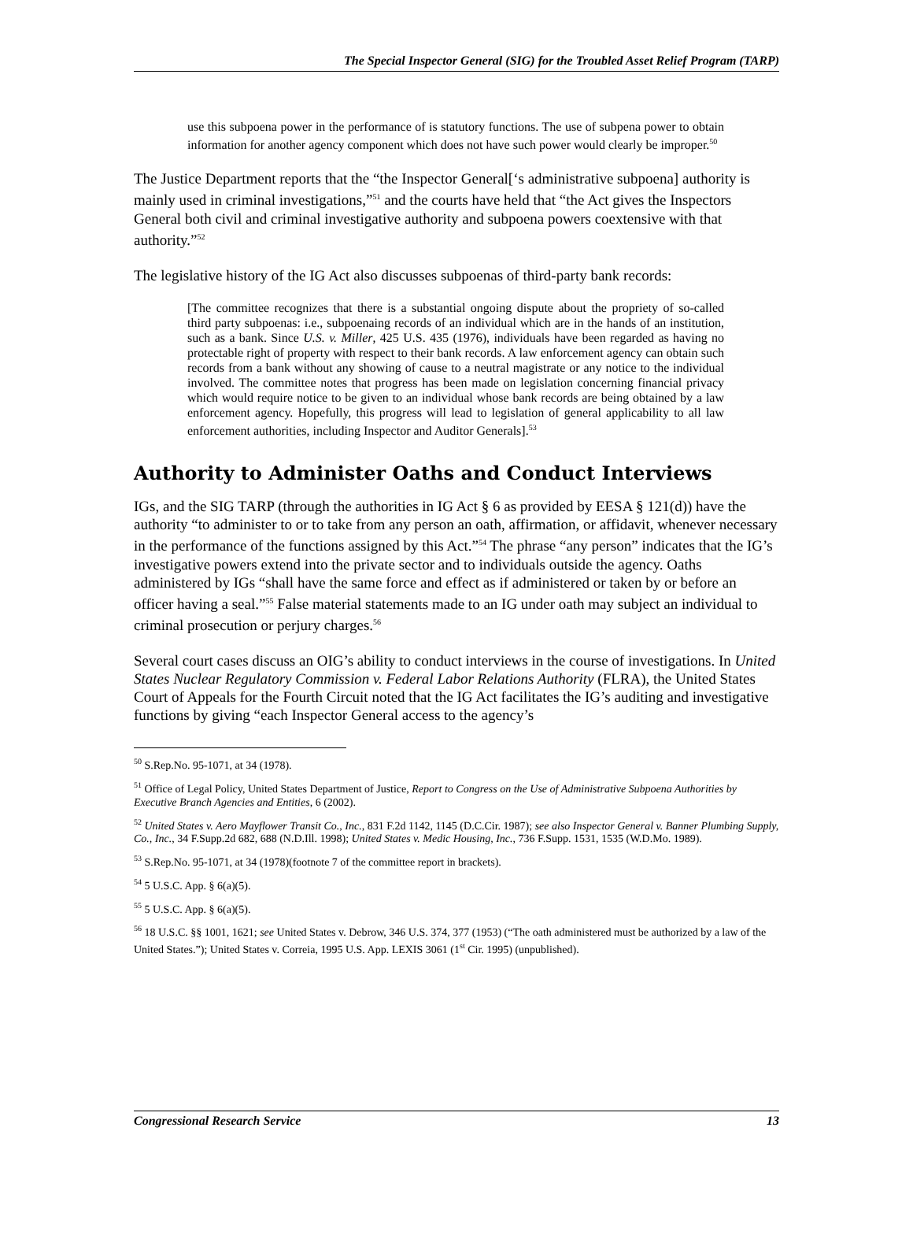The Special Inspector General (SIG) for the Troubled Asset Relief Program (TARP)
use this subpoena power in the performance of is statutory functions. The use of subpena power to obtain information for another agency component which does not have such power would clearly be improper.<sup>50</sup>
The Justice Department reports that the “the Inspector General[‘s administrative subpoena] authority is mainly used in criminal investigations,”<sup>51</sup> and the courts have held that “the Act gives the Inspectors General both civil and criminal investigative authority and subpoena powers coextensive with that authority.”<sup>52</sup>
The legislative history of the IG Act also discusses subpoenas of third-party bank records:
[The committee recognizes that there is a substantial ongoing dispute about the propriety of so-called third party subpoenas: i.e., subpoenaing records of an individual which are in the hands of an institution, such as a bank. Since U.S. v. Miller, 425 U.S. 435 (1976), individuals have been regarded as having no protectable right of property with respect to their bank records. A law enforcement agency can obtain such records from a bank without any showing of cause to a neutral magistrate or any notice to the individual involved. The committee notes that progress has been made on legislation concerning financial privacy which would require notice to be given to an individual whose bank records are being obtained by a law enforcement agency. Hopefully, this progress will lead to legislation of general applicability to all law enforcement authorities, including Inspector and Auditor Generals].<sup>53</sup>
Authority to Administer Oaths and Conduct Interviews
IGs, and the SIG TARP (through the authorities in IG Act § 6 as provided by EESA § 121(d)) have the authority “to administer to or to take from any person an oath, affirmation, or affidavit, whenever necessary in the performance of the functions assigned by this Act.”<sup>54</sup> The phrase “any person” indicates that the IG’s investigative powers extend into the private sector and to individuals outside the agency. Oaths administered by IGs “shall have the same force and effect as if administered or taken by or before an officer having a seal.”<sup>55</sup> False material statements made to an IG under oath may subject an individual to criminal prosecution or perjury charges.<sup>56</sup>
Several court cases discuss an OIG’s ability to conduct interviews in the course of investigations. In United States Nuclear Regulatory Commission v. Federal Labor Relations Authority (FLRA), the United States Court of Appeals for the Fourth Circuit noted that the IG Act facilitates the IG’s auditing and investigative functions by giving “each Inspector General access to the agency’s
<sup>50</sup> S.Rep.No. 95-1071, at 34 (1978).
<sup>51</sup> Office of Legal Policy, United States Department of Justice, Report to Congress on the Use of Administrative Subpoena Authorities by Executive Branch Agencies and Entities, 6 (2002).
<sup>52</sup> United States v. Aero Mayflower Transit Co., Inc., 831 F.2d 1142, 1145 (D.C.Cir. 1987); see also Inspector General v. Banner Plumbing Supply, Co., Inc., 34 F.Supp.2d 682, 688 (N.D.Ill. 1998); United States v. Medic Housing, Inc., 736 F.Supp. 1531, 1535 (W.D.Mo. 1989).
<sup>53</sup> S.Rep.No. 95-1071, at 34 (1978)(footnote 7 of the committee report in brackets).
<sup>54</sup> 5 U.S.C. App. § 6(a)(5).
<sup>55</sup> 5 U.S.C. App. § 6(a)(5).
<sup>56</sup> 18 U.S.C. §§ 1001, 1621; see United States v. Debrow, 346 U.S. 374, 377 (1953) (“The oath administered must be authorized by a law of the United States.”); United States v. Correia, 1995 U.S. App. LEXIS 3061 (1<sup>st</sup> Cir. 1995) (unpublished).
Congressional Research Service 13